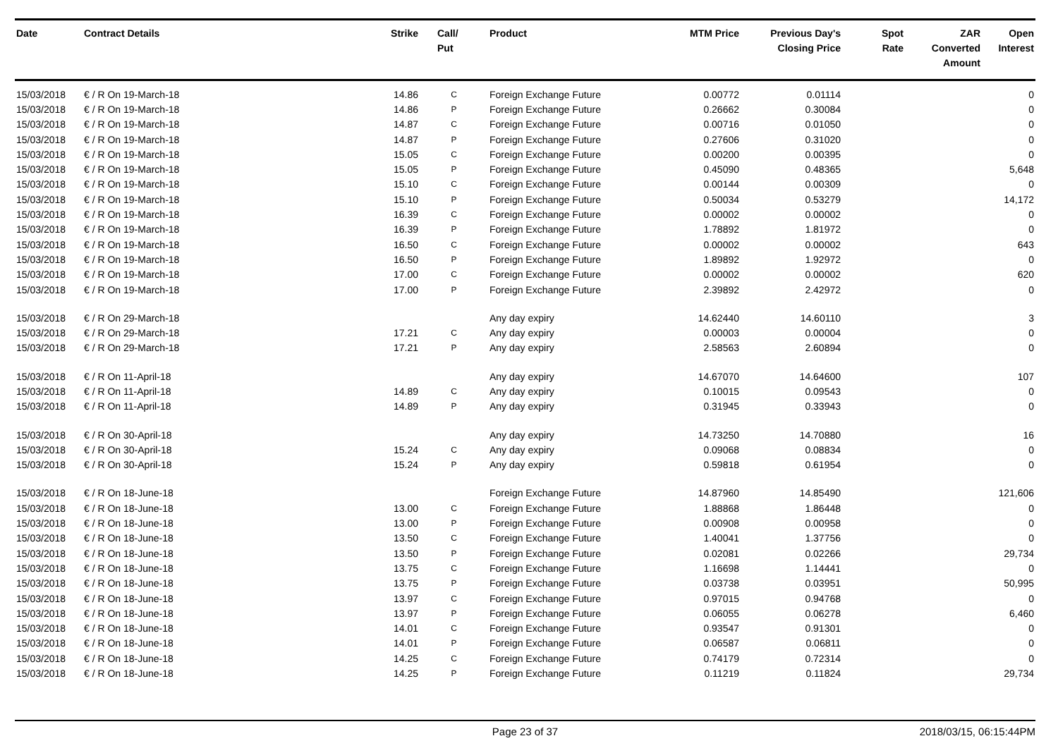| Date | Contract Details | Strike | Call/ Put | Product | MTM Price | Previous Day's Closing Price | Spot Rate | ZAR Converted Amount | Open Interest |
| --- | --- | --- | --- | --- | --- | --- | --- | --- | --- |
| 15/03/2018 | € / R On 19-March-18 | 14.86 | C | Foreign Exchange Future | 0.00772 | 0.01114 | | | 0 |
| 15/03/2018 | € / R On 19-March-18 | 14.86 | P | Foreign Exchange Future | 0.26662 | 0.30084 | | | 0 |
| 15/03/2018 | € / R On 19-March-18 | 14.87 | C | Foreign Exchange Future | 0.00716 | 0.01050 | | | 0 |
| 15/03/2018 | € / R On 19-March-18 | 14.87 | P | Foreign Exchange Future | 0.27606 | 0.31020 | | | 0 |
| 15/03/2018 | € / R On 19-March-18 | 15.05 | C | Foreign Exchange Future | 0.00200 | 0.00395 | | | 0 |
| 15/03/2018 | € / R On 19-March-18 | 15.05 | P | Foreign Exchange Future | 0.45090 | 0.48365 | | | 5,648 |
| 15/03/2018 | € / R On 19-March-18 | 15.10 | C | Foreign Exchange Future | 0.00144 | 0.00309 | | | 0 |
| 15/03/2018 | € / R On 19-March-18 | 15.10 | P | Foreign Exchange Future | 0.50034 | 0.53279 | | | 14,172 |
| 15/03/2018 | € / R On 19-March-18 | 16.39 | C | Foreign Exchange Future | 0.00002 | 0.00002 | | | 0 |
| 15/03/2018 | € / R On 19-March-18 | 16.39 | P | Foreign Exchange Future | 1.78892 | 1.81972 | | | 0 |
| 15/03/2018 | € / R On 19-March-18 | 16.50 | C | Foreign Exchange Future | 0.00002 | 0.00002 | | | 643 |
| 15/03/2018 | € / R On 19-March-18 | 16.50 | P | Foreign Exchange Future | 1.89892 | 1.92972 | | | 0 |
| 15/03/2018 | € / R On 19-March-18 | 17.00 | C | Foreign Exchange Future | 0.00002 | 0.00002 | | | 620 |
| 15/03/2018 | € / R On 19-March-18 | 17.00 | P | Foreign Exchange Future | 2.39892 | 2.42972 | | | 0 |
| 15/03/2018 | € / R On 29-March-18 | | | Any day expiry | 14.62440 | 14.60110 | | | 3 |
| 15/03/2018 | € / R On 29-March-18 | 17.21 | C | Any day expiry | 0.00003 | 0.00004 | | | 0 |
| 15/03/2018 | € / R On 29-March-18 | 17.21 | P | Any day expiry | 2.58563 | 2.60894 | | | 0 |
| 15/03/2018 | € / R On 11-April-18 | | | Any day expiry | 14.67070 | 14.64600 | | | 107 |
| 15/03/2018 | € / R On 11-April-18 | 14.89 | C | Any day expiry | 0.10015 | 0.09543 | | | 0 |
| 15/03/2018 | € / R On 11-April-18 | 14.89 | P | Any day expiry | 0.31945 | 0.33943 | | | 0 |
| 15/03/2018 | € / R On 30-April-18 | | | Any day expiry | 14.73250 | 14.70880 | | | 16 |
| 15/03/2018 | € / R On 30-April-18 | 15.24 | C | Any day expiry | 0.09068 | 0.08834 | | | 0 |
| 15/03/2018 | € / R On 30-April-18 | 15.24 | P | Any day expiry | 0.59818 | 0.61954 | | | 0 |
| 15/03/2018 | € / R On 18-June-18 | | | Foreign Exchange Future | 14.87960 | 14.85490 | | | 121,606 |
| 15/03/2018 | € / R On 18-June-18 | 13.00 | C | Foreign Exchange Future | 1.88868 | 1.86448 | | | 0 |
| 15/03/2018 | € / R On 18-June-18 | 13.00 | P | Foreign Exchange Future | 0.00908 | 0.00958 | | | 0 |
| 15/03/2018 | € / R On 18-June-18 | 13.50 | C | Foreign Exchange Future | 1.40041 | 1.37756 | | | 0 |
| 15/03/2018 | € / R On 18-June-18 | 13.50 | P | Foreign Exchange Future | 0.02081 | 0.02266 | | | 29,734 |
| 15/03/2018 | € / R On 18-June-18 | 13.75 | C | Foreign Exchange Future | 1.16698 | 1.14441 | | | 0 |
| 15/03/2018 | € / R On 18-June-18 | 13.75 | P | Foreign Exchange Future | 0.03738 | 0.03951 | | | 50,995 |
| 15/03/2018 | € / R On 18-June-18 | 13.97 | C | Foreign Exchange Future | 0.97015 | 0.94768 | | | 0 |
| 15/03/2018 | € / R On 18-June-18 | 13.97 | P | Foreign Exchange Future | 0.06055 | 0.06278 | | | 6,460 |
| 15/03/2018 | € / R On 18-June-18 | 14.01 | C | Foreign Exchange Future | 0.93547 | 0.91301 | | | 0 |
| 15/03/2018 | € / R On 18-June-18 | 14.01 | P | Foreign Exchange Future | 0.06587 | 0.06811 | | | 0 |
| 15/03/2018 | € / R On 18-June-18 | 14.25 | C | Foreign Exchange Future | 0.74179 | 0.72314 | | | 0 |
| 15/03/2018 | € / R On 18-June-18 | 14.25 | P | Foreign Exchange Future | 0.11219 | 0.11824 | | | 29,734 |
Page 23 of 37 2018/03/15, 06:15:44PM